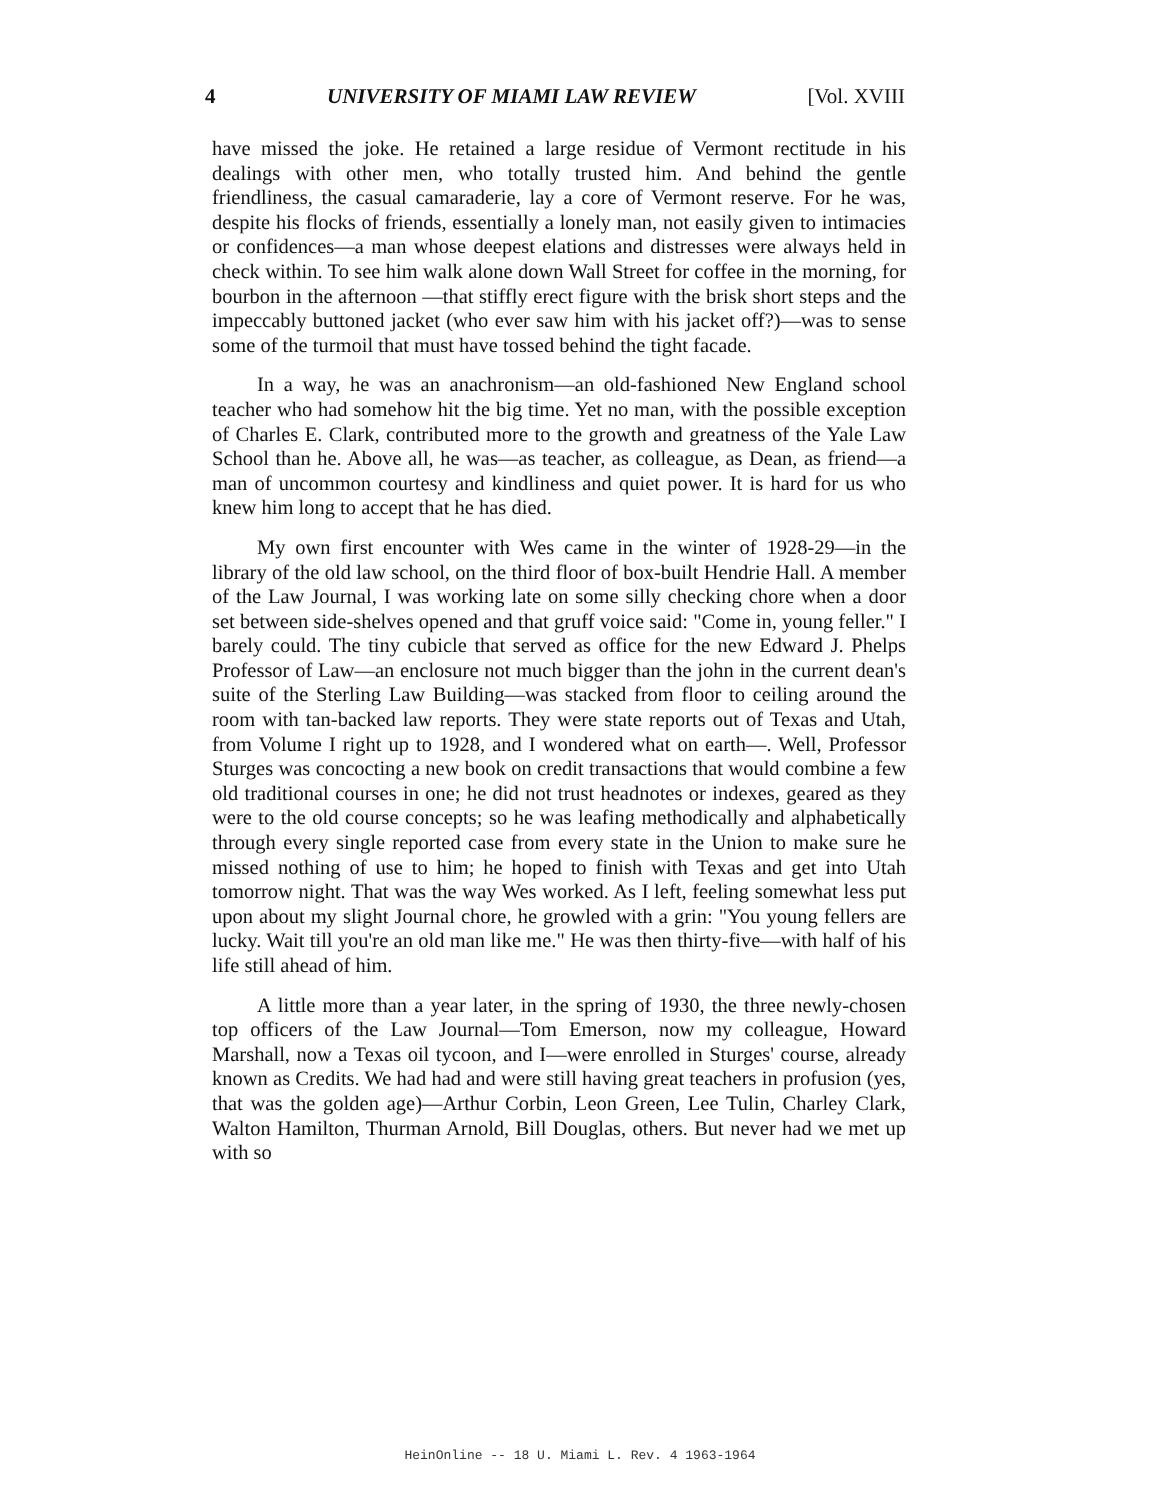4 UNIVERSITY OF MIAMI LAW REVIEW [Vol. XVIII
have missed the joke. He retained a large residue of Vermont rectitude in his dealings with other men, who totally trusted him. And behind the gentle friendliness, the casual camaraderie, lay a core of Vermont reserve. For he was, despite his flocks of friends, essentially a lonely man, not easily given to intimacies or confidences—a man whose deepest elations and distresses were always held in check within. To see him walk alone down Wall Street for coffee in the morning, for bourbon in the afternoon —that stiffly erect figure with the brisk short steps and the impeccably buttoned jacket (who ever saw him with his jacket off?)—was to sense some of the turmoil that must have tossed behind the tight facade.
In a way, he was an anachronism—an old-fashioned New England school teacher who had somehow hit the big time. Yet no man, with the possible exception of Charles E. Clark, contributed more to the growth and greatness of the Yale Law School than he. Above all, he was—as teacher, as colleague, as Dean, as friend—a man of uncommon courtesy and kindliness and quiet power. It is hard for us who knew him long to accept that he has died.
My own first encounter with Wes came in the winter of 1928-29—in the library of the old law school, on the third floor of box-built Hendrie Hall. A member of the Law Journal, I was working late on some silly checking chore when a door set between side-shelves opened and that gruff voice said: "Come in, young feller." I barely could. The tiny cubicle that served as office for the new Edward J. Phelps Professor of Law—an enclosure not much bigger than the john in the current dean's suite of the Sterling Law Building—was stacked from floor to ceiling around the room with tan-backed law reports. They were state reports out of Texas and Utah, from Volume I right up to 1928, and I wondered what on earth—. Well, Professor Sturges was concocting a new book on credit transactions that would combine a few old traditional courses in one; he did not trust headnotes or indexes, geared as they were to the old course concepts; so he was leafing methodically and alphabetically through every single reported case from every state in the Union to make sure he missed nothing of use to him; he hoped to finish with Texas and get into Utah tomorrow night. That was the way Wes worked. As I left, feeling somewhat less put upon about my slight Journal chore, he growled with a grin: "You young fellers are lucky. Wait till you're an old man like me." He was then thirty-five—with half of his life still ahead of him.
A little more than a year later, in the spring of 1930, the three newly-chosen top officers of the Law Journal—Tom Emerson, now my colleague, Howard Marshall, now a Texas oil tycoon, and I—were enrolled in Sturges' course, already known as Credits. We had had and were still having great teachers in profusion (yes, that was the golden age)—Arthur Corbin, Leon Green, Lee Tulin, Charley Clark, Walton Hamilton, Thurman Arnold, Bill Douglas, others. But never had we met up with so
HeinOnline -- 18 U. Miami L. Rev. 4 1963-1964